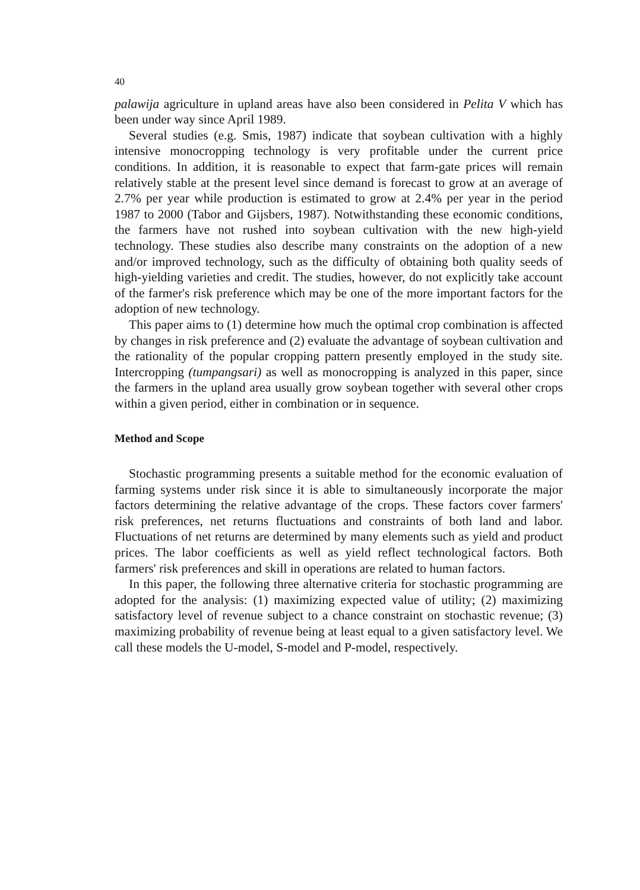40
palawija agriculture in upland areas have also been considered in Pelita V which has been under way since April 1989.
Several studies (e.g. Smis, 1987) indicate that soybean cultivation with a highly intensive monocropping technology is very profitable under the current price conditions. In addition, it is reasonable to expect that farm-gate prices will remain relatively stable at the present level since demand is forecast to grow at an average of 2.7% per year while production is estimated to grow at 2.4% per year in the period 1987 to 2000 (Tabor and Gijsbers, 1987). Notwithstanding these economic conditions, the farmers have not rushed into soybean cultivation with the new high-yield technology. These studies also describe many constraints on the adoption of a new and/or improved technology, such as the difficulty of obtaining both quality seeds of high-yielding varieties and credit. The studies, however, do not explicitly take account of the farmer's risk preference which may be one of the more important factors for the adoption of new technology.
This paper aims to (1) determine how much the optimal crop combination is affected by changes in risk preference and (2) evaluate the advantage of soybean cultivation and the rationality of the popular cropping pattern presently employed in the study site. Intercropping (tumpangsari) as well as monocropping is analyzed in this paper, since the farmers in the upland area usually grow soybean together with several other crops within a given period, either in combination or in sequence.
Method and Scope
Stochastic programming presents a suitable method for the economic evaluation of farming systems under risk since it is able to simultaneously incorporate the major factors determining the relative advantage of the crops. These factors cover farmers' risk preferences, net returns fluctuations and constraints of both land and labor. Fluctuations of net returns are determined by many elements such as yield and product prices. The labor coefficients as well as yield reflect technological factors. Both farmers' risk preferences and skill in operations are related to human factors.
In this paper, the following three alternative criteria for stochastic programming are adopted for the analysis: (1) maximizing expected value of utility; (2) maximizing satisfactory level of revenue subject to a chance constraint on stochastic revenue; (3) maximizing probability of revenue being at least equal to a given satisfactory level. We call these models the U-model, S-model and P-model, respectively.